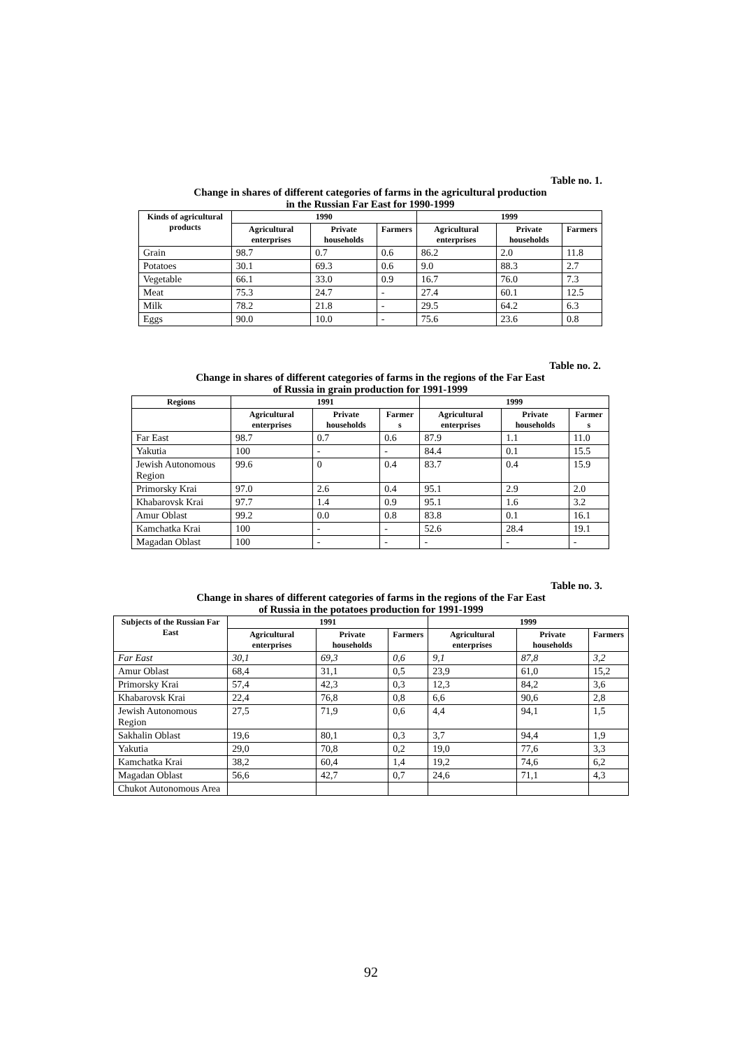Table no. 1.
Change in shares of different categories of farms in the agricultural production
in the Russian Far East for 1990-1999
| Kinds of agricultural products | 1990 | | | 1999 | | |
| --- | --- | --- | --- | --- | --- | --- |
| | Agricultural enterprises | Private households | Farmers | Agricultural enterprises | Private households | Farmers |
| Grain | 98.7 | 0.7 | 0.6 | 86.2 | 2.0 | 11.8 |
| Potatoes | 30.1 | 69.3 | 0.6 | 9.0 | 88.3 | 2.7 |
| Vegetable | 66.1 | 33.0 | 0.9 | 16.7 | 76.0 | 7.3 |
| Meat | 75.3 | 24.7 | - | 27.4 | 60.1 | 12.5 |
| Milk | 78.2 | 21.8 | - | 29.5 | 64.2 | 6.3 |
| Eggs | 90.0 | 10.0 | - | 75.6 | 23.6 | 0.8 |
Table no. 2.
Change in shares of different categories of farms in the regions of the Far East
of Russia in grain production for 1991-1999
| Regions | 1991 | | | 1999 | | |
| --- | --- | --- | --- | --- | --- | --- |
| | Agricultural enterprises | Private households | Farmer s | Agricultural enterprises | Private households | Farmer s |
| Far East | 98.7 | 0.7 | 0.6 | 87.9 | 1.1 | 11.0 |
| Yakutia | 100 | - | - | 84.4 | 0.1 | 15.5 |
| Jewish Autonomous Region | 99.6 | 0 | 0.4 | 83.7 | 0.4 | 15.9 |
| Primorsky Krai | 97.0 | 2.6 | 0.4 | 95.1 | 2.9 | 2.0 |
| Khabarovsk Krai | 97.7 | 1.4 | 0.9 | 95.1 | 1.6 | 3.2 |
| Amur Oblast | 99.2 | 0.0 | 0.8 | 83.8 | 0.1 | 16.1 |
| Kamchatka Krai | 100 | - | - | 52.6 | 28.4 | 19.1 |
| Magadan Oblast | 100 | - | - | - | - | - |
Table no. 3.
Change in shares of different categories of farms in the regions of the Far East
of Russia in the potatoes production for 1991-1999
| Subjects of the Russian Far East | 1991 | | | 1999 | | |
| --- | --- | --- | --- | --- | --- | --- |
| | Agricultural enterprises | Private households | Farmers | Agricultural enterprises | Private households | Farmers |
| Far East | 30,1 | 69,3 | 0,6 | 9,1 | 87,8 | 3,2 |
| Amur Oblast | 68,4 | 31,1 | 0,5 | 23,9 | 61,0 | 15,2 |
| Primorsky Krai | 57,4 | 42,3 | 0,3 | 12,3 | 84,2 | 3,6 |
| Khabarovsk Krai | 22,4 | 76,8 | 0,8 | 6,6 | 90,6 | 2,8 |
| Jewish Autonomous Region | 27,5 | 71,9 | 0,6 | 4,4 | 94,1 | 1,5 |
| Sakhalin Oblast | 19,6 | 80,1 | 0,3 | 3,7 | 94,4 | 1,9 |
| Yakutia | 29,0 | 70,8 | 0,2 | 19,0 | 77,6 | 3,3 |
| Kamchatka Krai | 38,2 | 60,4 | 1,4 | 19,2 | 74,6 | 6,2 |
| Magadan Oblast | 56,6 | 42,7 | 0,7 | 24,6 | 71,1 | 4,3 |
| Chukot Autonomous Area | | | | | | |
92